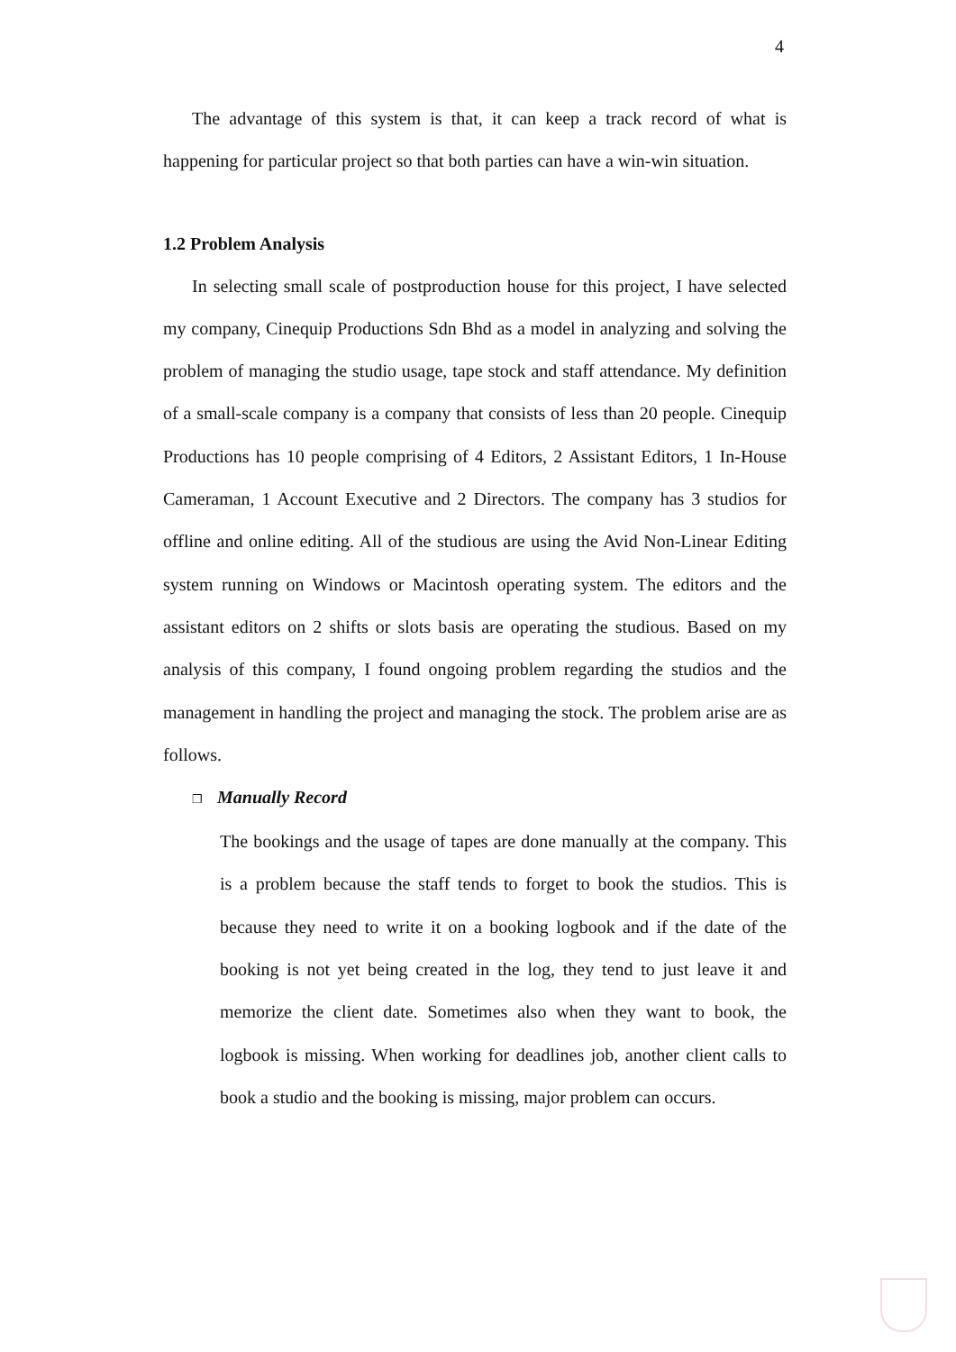4
The advantage of this system is that, it can keep a track record of what is happening for particular project so that both parties can have a win-win situation.
1.2 Problem Analysis
In selecting small scale of postproduction house for this project, I have selected my company, Cinequip Productions Sdn Bhd as a model in analyzing and solving the problem of managing the studio usage, tape stock and staff attendance. My definition of a small-scale company is a company that consists of less than 20 people. Cinequip Productions has 10 people comprising of 4 Editors, 2 Assistant Editors, 1 In-House Cameraman, 1 Account Executive and 2 Directors. The company has 3 studios for offline and online editing. All of the studious are using the Avid Non-Linear Editing system running on Windows or Macintosh operating system. The editors and the assistant editors on 2 shifts or slots basis are operating the studious. Based on my analysis of this company, I found ongoing problem regarding the studios and the management in handling the project and managing the stock. The problem arise are as follows.
❒ Manually Record
The bookings and the usage of tapes are done manually at the company. This is a problem because the staff tends to forget to book the studios. This is because they need to write it on a booking logbook and if the date of the booking is not yet being created in the log, they tend to just leave it and memorize the client date. Sometimes also when they want to book, the logbook is missing. When working for deadlines job, another client calls to book a studio and the booking is missing, major problem can occurs.